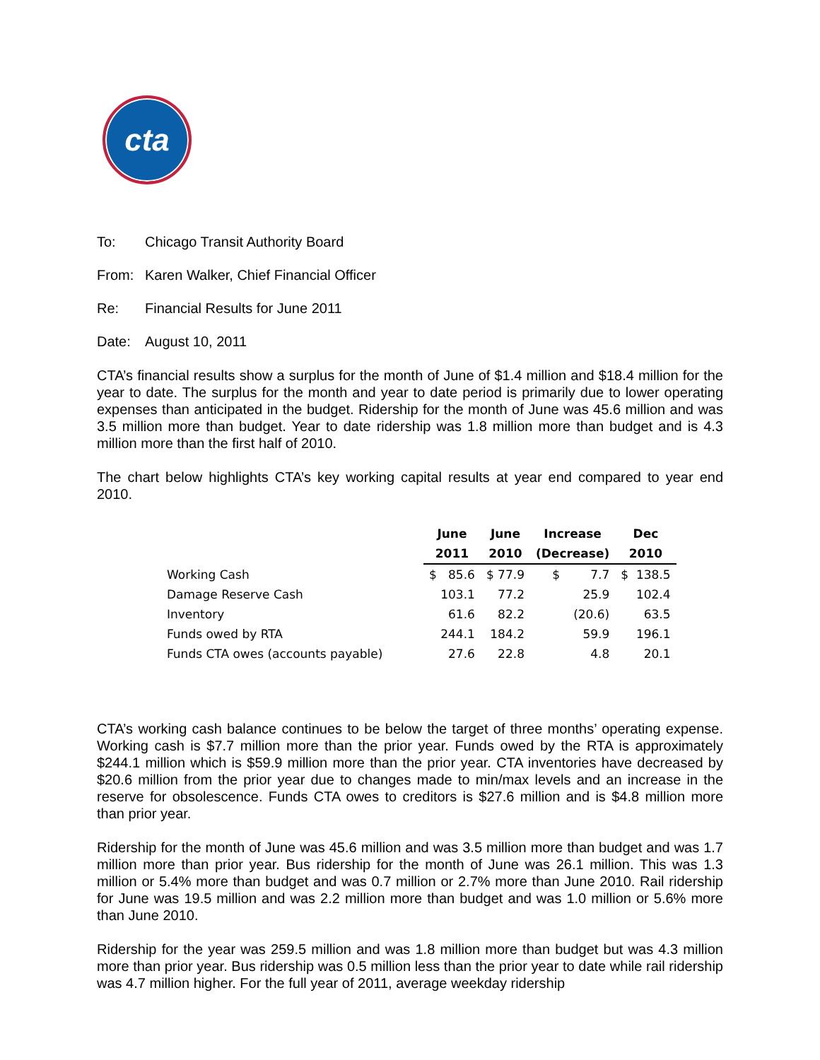cta
To: Chicago Transit Authority Board
From: Karen Walker, Chief Financial Officer
Re: Financial Results for June 2011
Date: August 10, 2011
CTA’s financial results show a surplus for the month of June of $1.4 million and $18.4 million for the year to date. The surplus for the month and year to date period is primarily due to lower operating expenses than anticipated in the budget. Ridership for the month of June was 45.6 million and was 3.5 million more than budget. Year to date ridership was 1.8 million more than budget and is 4.3 million more than the first half of 2010.
The chart below highlights CTA’s key working capital results at year end compared to year end 2010.
| | June | June | Increase | Dec |
| --- | --- | --- | --- | --- |
| | 2011 | 2010 | (Decrease) | 2010 |
| Working Cash | $ 85.6 | $ 77.9 | $ 7.7 | $ 138.5 |
| Damage Reserve Cash | 103.1 | 77.2 | 25.9 | 102.4 |
| Inventory | 61.6 | 82.2 | (20.6) | 63.5 |
| Funds owed by RTA | 244.1 | 184.2 | 59.9 | 196.1 |
| Funds CTA owes (accounts payable) | 27.6 | 22.8 | 4.8 | 20.1 |
CTA’s working cash balance continues to be below the target of three months’ operating expense. Working cash is $7.7 million more than the prior year. Funds owed by the RTA is approximately $244.1 million which is $59.9 million more than the prior year. CTA inventories have decreased by $20.6 million from the prior year due to changes made to min/max levels and an increase in the reserve for obsolescence. Funds CTA owes to creditors is $27.6 million and is $4.8 million more than prior year.
Ridership for the month of June was 45.6 million and was 3.5 million more than budget and was 1.7 million more than prior year. Bus ridership for the month of June was 26.1 million. This was 1.3 million or 5.4% more than budget and was 0.7 million or 2.7% more than June 2010. Rail ridership for June was 19.5 million and was 2.2 million more than budget and was 1.0 million or 5.6% more than June 2010.
Ridership for the year was 259.5 million and was 1.8 million more than budget but was 4.3 million more than prior year. Bus ridership was 0.5 million less than the prior year to date while rail ridership was 4.7 million higher. For the full year of 2011, average weekday ridership